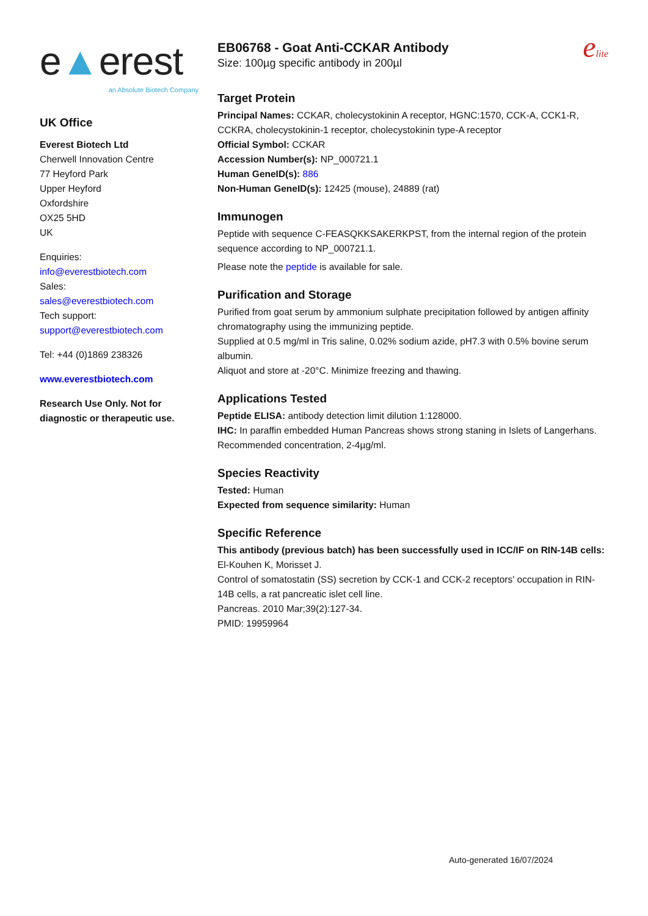e▲erest
an Absolute Biotech Company
UK Office
Everest Biotech Ltd
Cherwell Innovation Centre
77 Heyford Park
Upper Heyford
Oxfordshire
OX25 5HD
UK
Enquiries:
info@everestbiotech.com
Sales:
sales@everestbiotech.com
Tech support:
support@everestbiotech.com
Tel: +44 (0)1869 238326
www.everestbiotech.com
Research Use Only. Not for diagnostic or therapeutic use.
elite
EB06768 - Goat Anti-CCKAR Antibody
Size: 100µg specific antibody in 200µl
Target Protein
Principal Names: CCKAR, cholecystokinin A receptor, HGNC:1570, CCK-A, CCK1-R, CCKRA, cholecystokinin-1 receptor, cholecystokinin type-A receptor
Official Symbol: CCKAR
Accession Number(s): NP_000721.1
Human GeneID(s): 886
Non-Human GeneID(s): 12425 (mouse), 24889 (rat)
Immunogen
Peptide with sequence C-FEASQKKSAKERKPST, from the internal region of the protein sequence according to NP_000721.1.
Please note the peptide is available for sale.
Purification and Storage
Purified from goat serum by ammonium sulphate precipitation followed by antigen affinity chromatography using the immunizing peptide.
Supplied at 0.5 mg/ml in Tris saline, 0.02% sodium azide, pH7.3 with 0.5% bovine serum albumin.
Aliquot and store at -20°C. Minimize freezing and thawing.
Applications Tested
Peptide ELISA: antibody detection limit dilution 1:128000.
IHC: In paraffin embedded Human Pancreas shows strong staning in Islets of Langerhans. Recommended concentration, 2-4µg/ml.
Species Reactivity
Tested: Human
Expected from sequence similarity: Human
Specific Reference
This antibody (previous batch) has been successfully used in ICC/IF on RIN-14B cells:
El-Kouhen K, Morisset J.
Control of somatostatin (SS) secretion by CCK-1 and CCK-2 receptors' occupation in RIN-14B cells, a rat pancreatic islet cell line.
Pancreas. 2010 Mar;39(2):127-34.
PMID: 19959964
Auto-generated 16/07/2024